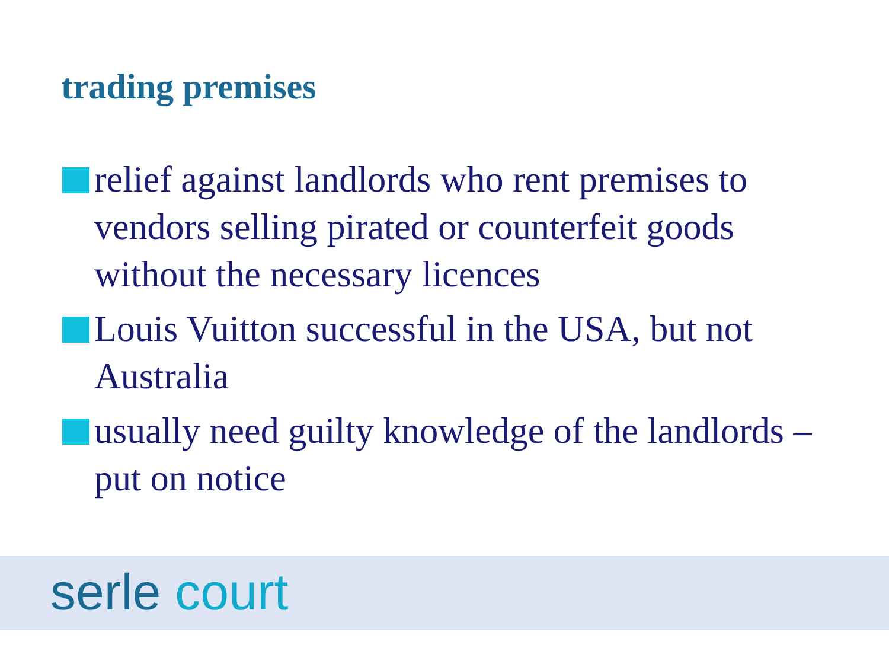trading premises
relief against landlords who rent premises to vendors selling pirated or counterfeit goods without the necessary licences
Louis Vuitton successful in the USA, but not Australia
usually need guilty knowledge of the landlords – put on notice
serle court